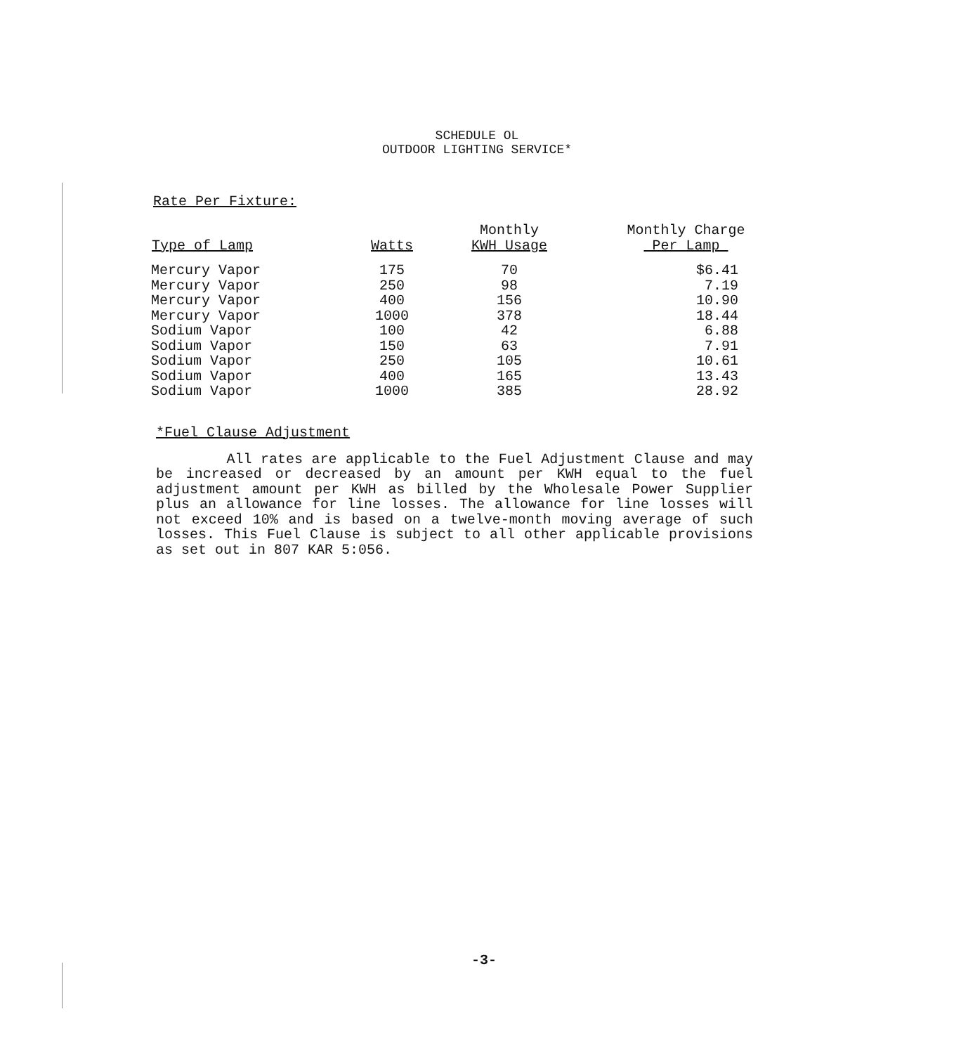SCHEDULE OL
OUTDOOR LIGHTING SERVICE*
Rate Per Fixture:
| Type of Lamp | Watts | Monthly KWH Usage | Monthly Charge Per Lamp |
| --- | --- | --- | --- |
| Mercury Vapor | 175 | 70 | $6.41 |
| Mercury Vapor | 250 | 98 | 7.19 |
| Mercury Vapor | 400 | 156 | 10.90 |
| Mercury Vapor | 1000 | 378 | 18.44 |
| Sodium Vapor | 100 | 42 | 6.88 |
| Sodium Vapor | 150 | 63 | 7.91 |
| Sodium Vapor | 250 | 105 | 10.61 |
| Sodium Vapor | 400 | 165 | 13.43 |
| Sodium Vapor | 1000 | 385 | 28.92 |
*Fuel Clause Adjustment
All rates are applicable to the Fuel Adjustment Clause and may be increased or decreased by an amount per KWH equal to the fuel adjustment amount per KWH as billed by the Wholesale Power Supplier plus an allowance for line losses. The allowance for line losses will not exceed 10% and is based on a twelve-month moving average of such losses. This Fuel Clause is subject to all other applicable provisions as set out in 807 KAR 5:056.
-3-